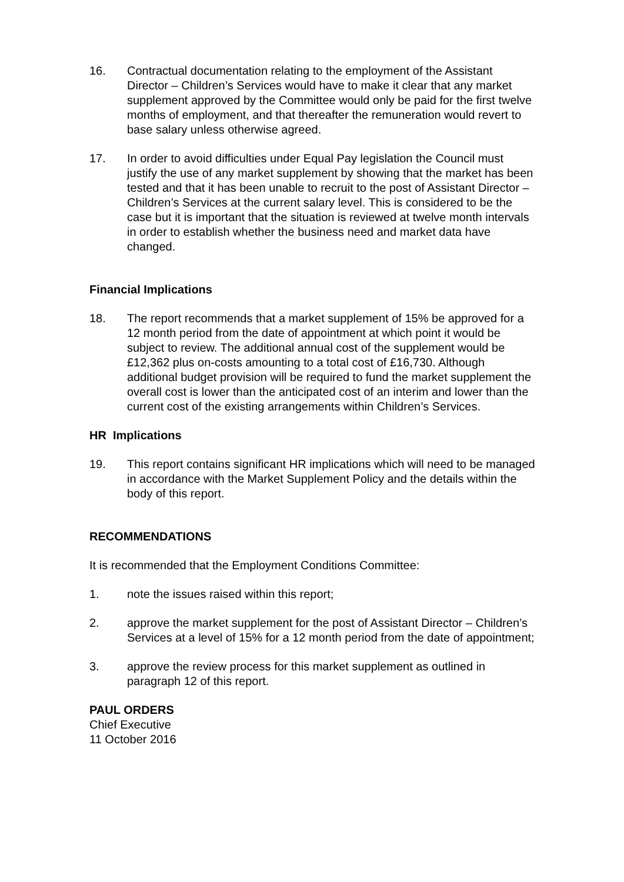16. Contractual documentation relating to the employment of the Assistant Director – Children’s Services would have to make it clear that any market supplement approved by the Committee would only be paid for the first twelve months of employment, and that thereafter the remuneration would revert to base salary unless otherwise agreed.
17. In order to avoid difficulties under Equal Pay legislation the Council must justify the use of any market supplement by showing that the market has been tested and that it has been unable to recruit to the post of Assistant Director – Children’s Services at the current salary level. This is considered to be the case but it is important that the situation is reviewed at twelve month intervals in order to establish whether the business need and market data have changed.
Financial Implications
18. The report recommends that a market supplement of 15% be approved for a 12 month period from the date of appointment at which point it would be subject to review. The additional annual cost of the supplement would be £12,362 plus on-costs amounting to a total cost of £16,730. Although additional budget provision will be required to fund the market supplement the overall cost is lower than the anticipated cost of an interim and lower than the current cost of the existing arrangements within Children’s Services.
HR Implications
19. This report contains significant HR implications which will need to be managed in accordance with the Market Supplement Policy and the details within the body of this report.
RECOMMENDATIONS
It is recommended that the Employment Conditions Committee:
1. note the issues raised within this report;
2. approve the market supplement for the post of Assistant Director – Children’s Services at a level of 15% for a 12 month period from the date of appointment;
3. approve the review process for this market supplement as outlined in paragraph 12 of this report.
PAUL ORDERS
Chief Executive
11 October 2016